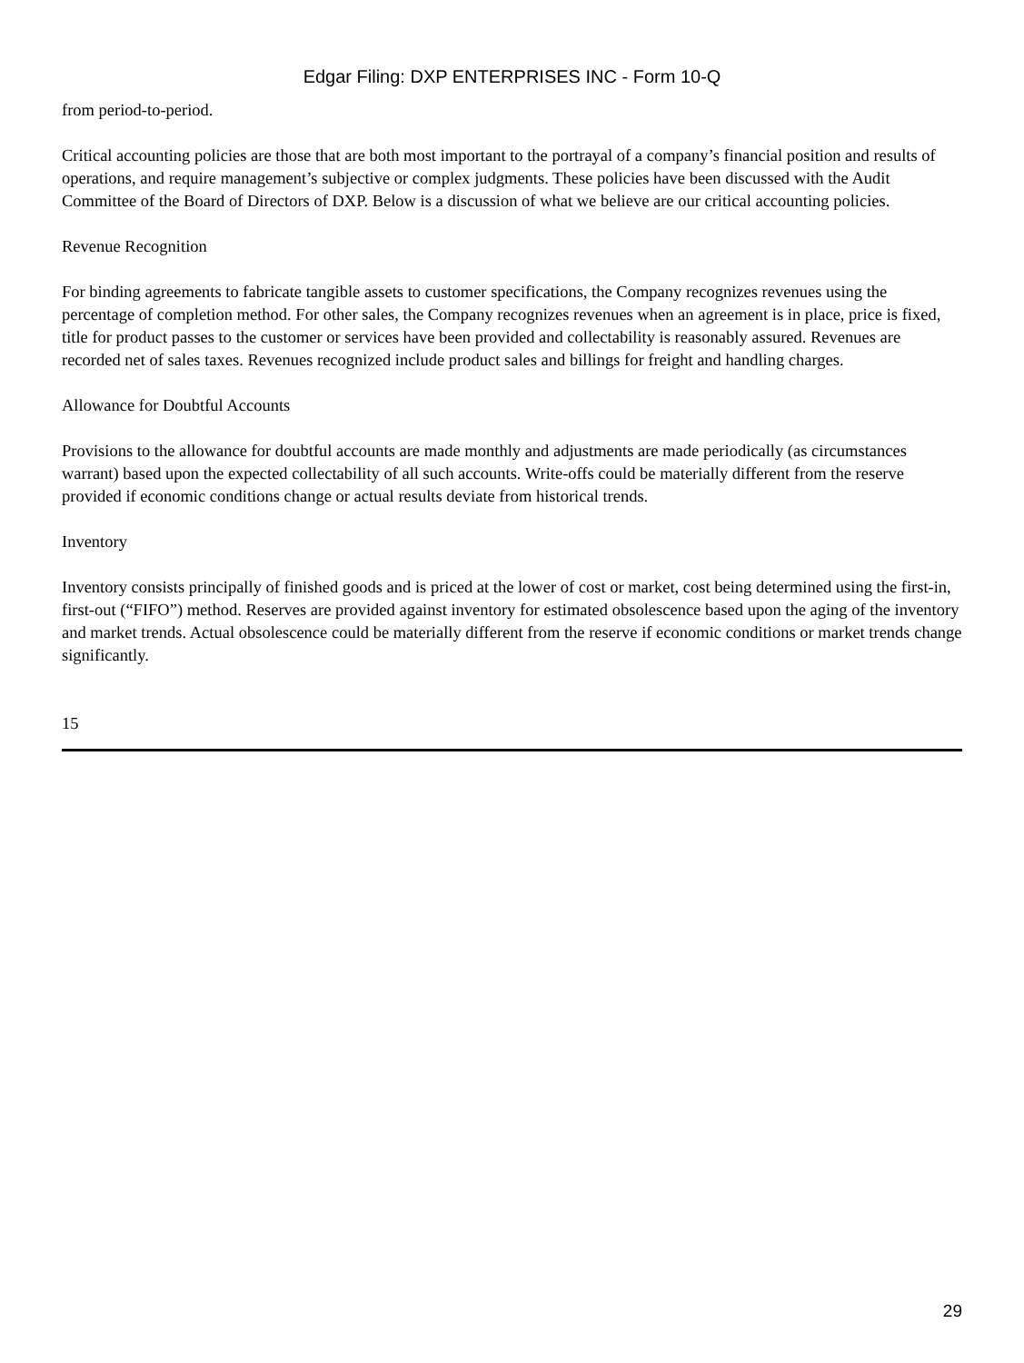Edgar Filing: DXP ENTERPRISES INC - Form 10-Q
from period-to-period.
Critical accounting policies are those that are both most important to the portrayal of a company’s financial position and results of operations, and require management’s subjective or complex judgments. These policies have been discussed with the Audit Committee of the Board of Directors of DXP. Below is a discussion of what we believe are our critical accounting policies.
Revenue Recognition
For binding agreements to fabricate tangible assets to customer specifications, the Company recognizes revenues using the percentage of completion method. For other sales, the Company recognizes revenues when an agreement is in place, price is fixed, title for product passes to the customer or services have been provided and collectability is reasonably assured. Revenues are recorded net of sales taxes. Revenues recognized include product sales and billings for freight and handling charges.
Allowance for Doubtful Accounts
Provisions to the allowance for doubtful accounts are made monthly and adjustments are made periodically (as circumstances warrant) based upon the expected collectability of all such accounts. Write-offs could be materially different from the reserve provided if economic conditions change or actual results deviate from historical trends.
Inventory
Inventory consists principally of finished goods and is priced at the lower of cost or market, cost being determined using the first-in, first-out (“FIFO”) method. Reserves are provided against inventory for estimated obsolescence based upon the aging of the inventory and market trends. Actual obsolescence could be materially different from the reserve if economic conditions or market trends change significantly.
15
29